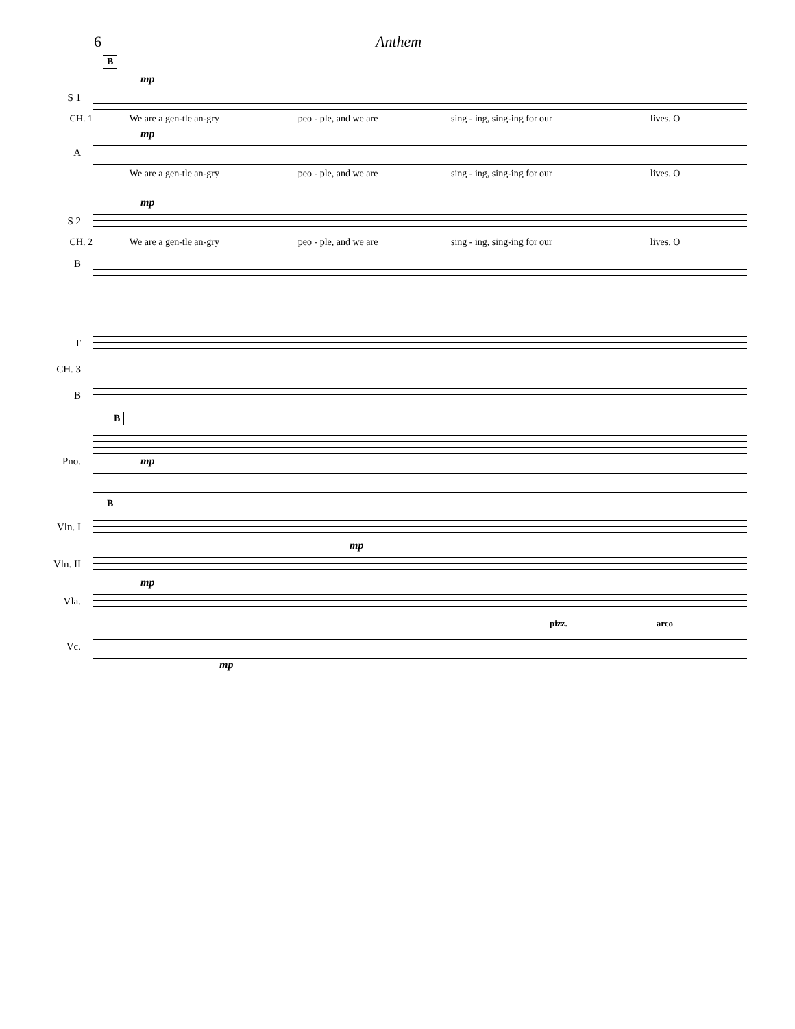6 Anthem
B
mp
S 1
CH. 1 We are a gen-tle an-gry peo - ple, and we are sing - ing, sing-ing for our lives. O
mp
A
We are a gen-tle an-gry peo - ple, and we are sing - ing, sing-ing for our lives. O
mp
S 2
CH. 2 We are a gen-tle an-gry peo - ple, and we are sing - ing, sing-ing for our lives. O
B
T
CH. 3
B
B
Pno. mp
B
Vln. I
mp
Vln. II
mp
Vla.
pizz. arco
Vc.
mp